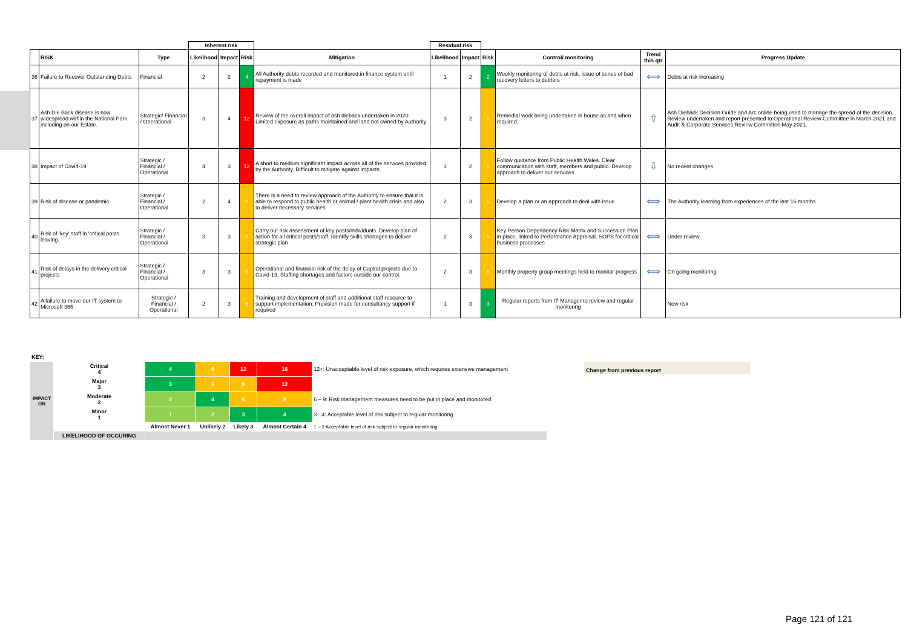| | | | Inherent risk | | | | Residual risk | | | | | |
| | RISK | Type | Likelihood | Impact | Risk | Mitigation | Likelihood | Impact | Risk | Control/ monitoring | Trend this qtr | Progress Update |
| 36 | Failure to Recover Outstanding Debts | Financial | 2 | 2 | 4 | All Authority debts recorded and monitored in finance system until repayment is made | 1 | 2 | 2 | Weekly monitoring of debts at risk, issue of series of bad recovery letters to debtors | ⟺ | Debts at risk increasing |
| 37 | Ash Die Back disease is now widespread within the National Park, including on our Estate. | Strategic/ Financial / Operational | 3 | 4 | 12 | Review of the overall impact of ash dieback undertaken in 2020. Limited exposure as paths maintained and land not owned by Authority | 3 | 2 | 6 | Remedial work being undertaken in house as and when required. | ⇧ | Ash Dieback Decision Guide and Arc online being used to manage the spread of the decision. Review undertaken and report presented to Operational Review Committee in March 2021 and Audit & Corporate Services Review Committee May 2021. |
| 38 | Impact of Covid-19 | Strategic / Financial / Operational | 4 | 3 | 12 | A short to medium significant impact across all of the services provided by the Authority. Difficult to mitigate against impacts. | 3 | 2 | 6 | Follow guidance from Public Health Wales. Clear communication with staff, members and public. Develop approach to deliver our services | ⇩ | No recent changes |
| 39 | Risk of disease or pandemic | Strategic / Financial / Operational | 2 | 4 | 8 | There is a need to review approach of the Authority to ensure that it is able to respond to public health or animal / plant health crisis and also to deliver necessary services. | 2 | 3 | 6 | Develop a plan or an approach to deal with issue. | ⟺ | The Authority learning from experiences of the last 16 months |
| 40 | Risk of 'key' staff in 'critical posts leaving. | Strategic / Financial / Operational | 3 | 3 | 9 | Carry out risk assessment of key posts/individuals. Develop plan of action for all critical posts/staff. Identify skills shortages to deliver strategic plan | 2 | 3 | 6 | Key Person Dependency Risk Matrix and Succession Plan in place, linked to Performance Appraisal. SOPS for critical business processes | ⟺ | Under review. |
| 41 | Risk of delays in the delivery critical projects | Strategic / Financial / Operational | 3 | 3 | 9 | Operational and financial risk of the delay of Capital projects due to Covid-19, Staffing shortages and factors outside our control. | 2 | 3 | 6 | Monthly property group meetings held to monitor progress | ⟺ | On going monitoring |
| 42 | A failure to move our IT system to Microsoft 365 | Strategic / Financial / Operational | 2 | 3 | 6 | Training and development of staff and additional staff resource to support implementation. Provision made for consultancy support if required | 1 | 3 | 3 | Regular reports from IT Manager to review and regular monitoring | | New risk |
| KEY: | | | | | | |
| IMPACT ON | Critical 4 | 4 | 8 | 12 | 16 | 12+: Unacceptable level of risk exposure, which requires extensive management |
| | Major 3 | 3 | 6 | 9 | 12 | |
| | Moderate 2 | 2 | 4 | 6 | 8 | 6 – 9: Risk management measures need to be put in place and monitored |
| | Minor 1 | 1 | 2 | 3 | 4 | 3 - 4: Acceptable level of risk subject to regular monitoring |
| | | Almost Never 1 | Unlikely 2 | Likely 3 | Almost Certain 4 | 1 – 2 Acceptable level of risk subject to regular monitoring |
| | LIKELIHOOD OF OCCURING | | | | | |
Change from previous report
Page 121 of 121